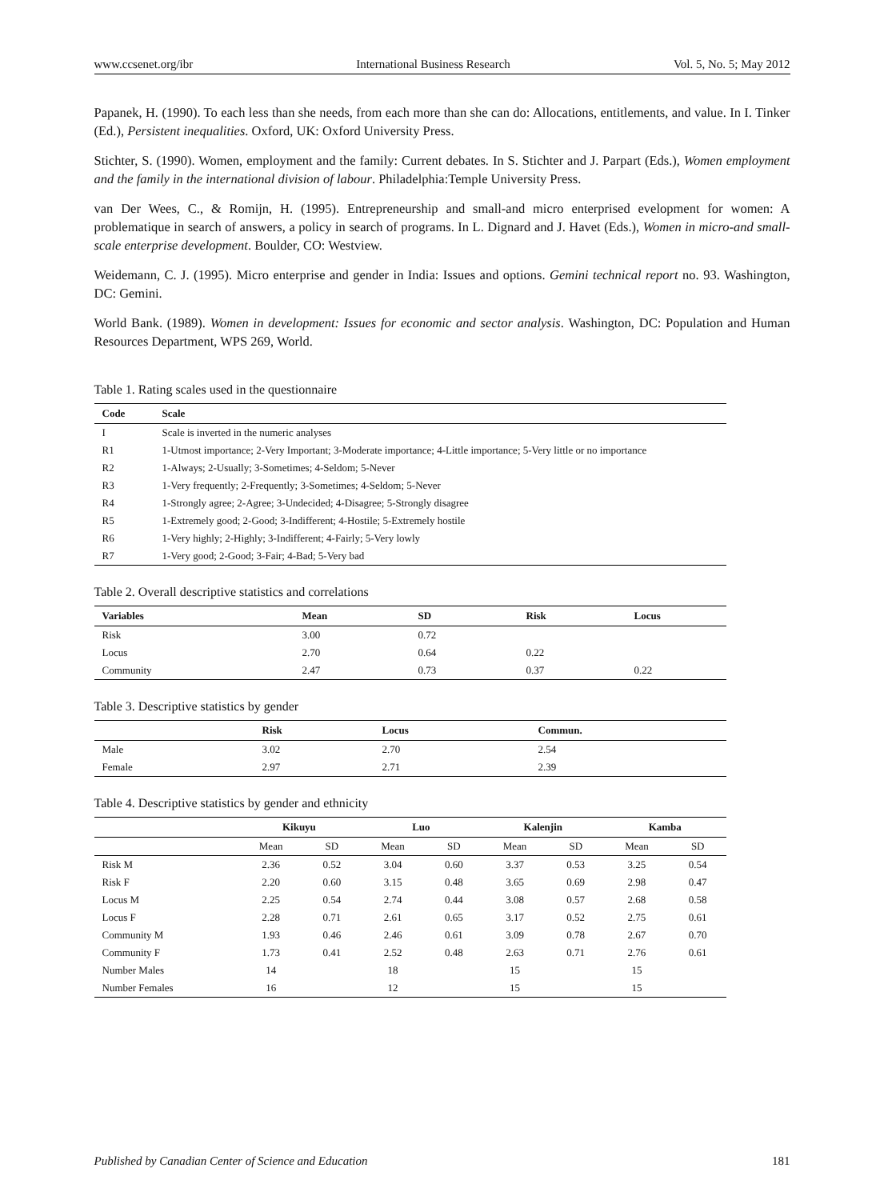www.ccsenet.org/ibr International Business Research Vol. 5, No. 5; May 2012
Papanek, H. (1990). To each less than she needs, from each more than she can do: Allocations, entitlements, and value. In I. Tinker (Ed.), Persistent inequalities. Oxford, UK: Oxford University Press.
Stichter, S. (1990). Women, employment and the family: Current debates. In S. Stichter and J. Parpart (Eds.), Women employment and the family in the international division of labour. Philadelphia:Temple University Press.
van Der Wees, C., & Romijn, H. (1995). Entrepreneurship and small-and micro enterprised evelopment for women: A problematique in search of answers, a policy in search of programs. In L. Dignard and J. Havet (Eds.), Women in micro-and small-scale enterprise development. Boulder, CO: Westview.
Weidemann, C. J. (1995). Micro enterprise and gender in India: Issues and options. Gemini technical report no. 93. Washington, DC: Gemini.
World Bank. (1989). Women in development: Issues for economic and sector analysis. Washington, DC: Population and Human Resources Department, WPS 269, World.
Table 1. Rating scales used in the questionnaire
| Code | Scale |
| --- | --- |
| I | Scale is inverted in the numeric analyses |
| R1 | 1-Utmost importance; 2-Very Important; 3-Moderate importance; 4-Little importance; 5-Very little or no importance |
| R2 | 1-Always; 2-Usually; 3-Sometimes; 4-Seldom; 5-Never |
| R3 | 1-Very frequently; 2-Frequently; 3-Sometimes; 4-Seldom; 5-Never |
| R4 | 1-Strongly agree; 2-Agree; 3-Undecided; 4-Disagree; 5-Strongly disagree |
| R5 | 1-Extremely good; 2-Good; 3-Indifferent; 4-Hostile; 5-Extremely hostile |
| R6 | 1-Very highly; 2-Highly; 3-Indifferent; 4-Fairly; 5-Very lowly |
| R7 | 1-Very good; 2-Good; 3-Fair; 4-Bad; 5-Very bad |
Table 2. Overall descriptive statistics and correlations
| Variables | Mean | SD | Risk | Locus |
| --- | --- | --- | --- | --- |
| Risk | 3.00 | 0.72 | | |
| Locus | 2.70 | 0.64 | 0.22 | |
| Community | 2.47 | 0.73 | 0.37 | 0.22 |
Table 3. Descriptive statistics by gender
| | Risk | Locus | Commun. |
| --- | --- | --- | --- |
| Male | 3.02 | 2.70 | 2.54 |
| Female | 2.97 | 2.71 | 2.39 |
Table 4. Descriptive statistics by gender and ethnicity
| | Kikuyu | | Luo | | Kalenjin | | Kamba | |
| --- | --- | --- | --- | --- | --- | --- | --- | --- |
| | Mean | SD | Mean | SD | Mean | SD | Mean | SD |
| Risk M | 2.36 | 0.52 | 3.04 | 0.60 | 3.37 | 0.53 | 3.25 | 0.54 |
| Risk F | 2.20 | 0.60 | 3.15 | 0.48 | 3.65 | 0.69 | 2.98 | 0.47 |
| Locus M | 2.25 | 0.54 | 2.74 | 0.44 | 3.08 | 0.57 | 2.68 | 0.58 |
| Locus F | 2.28 | 0.71 | 2.61 | 0.65 | 3.17 | 0.52 | 2.75 | 0.61 |
| Community M | 1.93 | 0.46 | 2.46 | 0.61 | 3.09 | 0.78 | 2.67 | 0.70 |
| Community F | 1.73 | 0.41 | 2.52 | 0.48 | 2.63 | 0.71 | 2.76 | 0.61 |
| Number Males | 14 | | 18 | | 15 | | 15 | |
| Number Females | 16 | | 12 | | 15 | | 15 | |
Published by Canadian Center of Science and Education 181